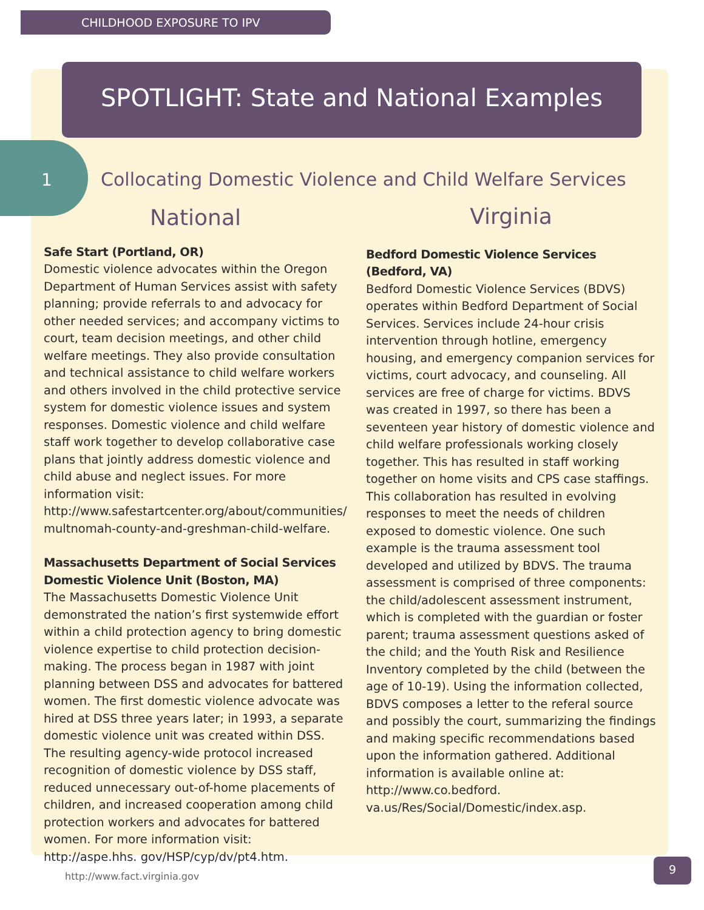CHILDHOOD EXPOSURE TO IPV
SPOTLIGHT: State and National Examples
1
Collocating Domestic Violence and Child Welfare Services
National
Safe Start (Portland, OR)
Domestic violence advocates within the Oregon Department of Human Services assist with safety planning; provide referrals to and advocacy for other needed services; and accompany victims to court, team decision meetings, and other child welfare meetings. They also provide consultation and technical assistance to child welfare workers and others involved in the child protective service system for domestic violence issues and system responses. Domestic violence and child welfare staff work together to develop collaborative case plans that jointly address domestic violence and child abuse and neglect issues. For more information visit: http://www.safestartcenter.org/about/communities/ multnomah-county-and-greshman-child-welfare.
Massachusetts Department of Social Services Domestic Violence Unit (Boston, MA)
The Massachusetts Domestic Violence Unit demonstrated the nation’s first systemwide effort within a child protection agency to bring domestic violence expertise to child protection decision-making. The process began in 1987 with joint planning between DSS and advocates for battered women. The first domestic violence advocate was hired at DSS three years later; in 1993, a separate domestic violence unit was created within DSS. The resulting agency-wide protocol increased recognition of domestic violence by DSS staff, reduced unnecessary out-of-home placements of children, and increased cooperation among child protection workers and advocates for battered women. For more information visit: http://aspe.hhs. gov/HSP/cyp/dv/pt4.htm.
Virginia
Bedford Domestic Violence Services (Bedford, VA)
Bedford Domestic Violence Services (BDVS) operates within Bedford Department of Social Services. Services include 24-hour crisis intervention through hotline, emergency housing, and emergency companion services for victims, court advocacy, and counseling. All services are free of charge for victims. BDVS was created in 1997, so there has been a seventeen year history of domestic violence and child welfare professionals working closely together. This has resulted in staff working together on home visits and CPS case staffings. This collaboration has resulted in evolving responses to meet the needs of children exposed to domestic violence. One such example is the trauma assessment tool developed and utilized by BDVS. The trauma assessment is comprised of three components: the child/adolescent assessment instrument, which is completed with the guardian or foster parent; trauma assessment questions asked of the child; and the Youth Risk and Resilience Inventory completed by the child (between the age of 10-19). Using the information collected, BDVS composes a letter to the referal source and possibly the court, summarizing the findings and making specific recommendations based upon the information gathered. Additional information is available online at: http://www.co.bedford. va.us/Res/Social/Domestic/index.asp.
http://www.fact.virginia.gov
9